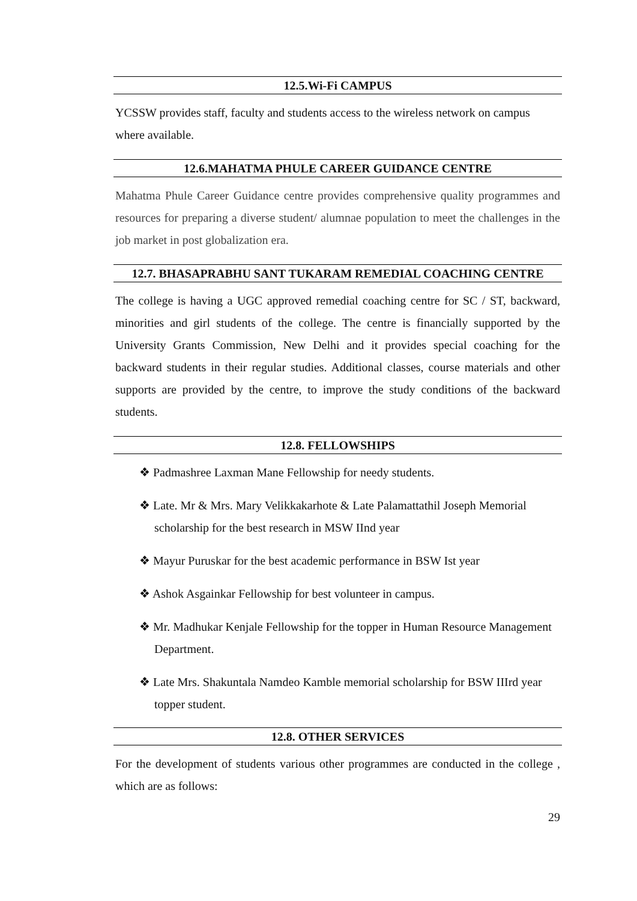12.5.Wi-Fi CAMPUS
YCSSW provides staff, faculty and students access to the wireless network on campus where available.
12.6.MAHATMA PHULE CAREER GUIDANCE CENTRE
Mahatma Phule Career Guidance centre provides comprehensive quality programmes and resources for preparing a diverse student/ alumnae population to meet the challenges in the job market in post globalization era.
12.7. BHASAPRABHU SANT TUKARAM REMEDIAL COACHING CENTRE
The college is having a UGC approved remedial coaching centre for SC / ST, backward, minorities and girl students of the college. The centre is financially supported by the University Grants Commission, New Delhi and it provides special coaching for the backward students in their regular studies. Additional classes, course materials and other supports are provided by the centre, to improve the study conditions of the backward students.
12.8. FELLOWSHIPS
❖ Padmashree Laxman Mane Fellowship for needy students.
❖ Late. Mr & Mrs. Mary Velikkakarhote & Late Palamattathil Joseph Memorial scholarship for the best research in MSW IInd year
❖ Mayur Puruskar for the best academic performance in BSW Ist year
❖ Ashok Asgainkar Fellowship for best volunteer in campus.
❖ Mr. Madhukar Kenjale Fellowship for the topper in Human Resource Management Department.
❖ Late Mrs. Shakuntala Namdeo Kamble memorial scholarship for BSW IIIrd year topper student.
12.8. OTHER SERVICES
For the development of students various other programmes are conducted in the college , which are as follows:
29